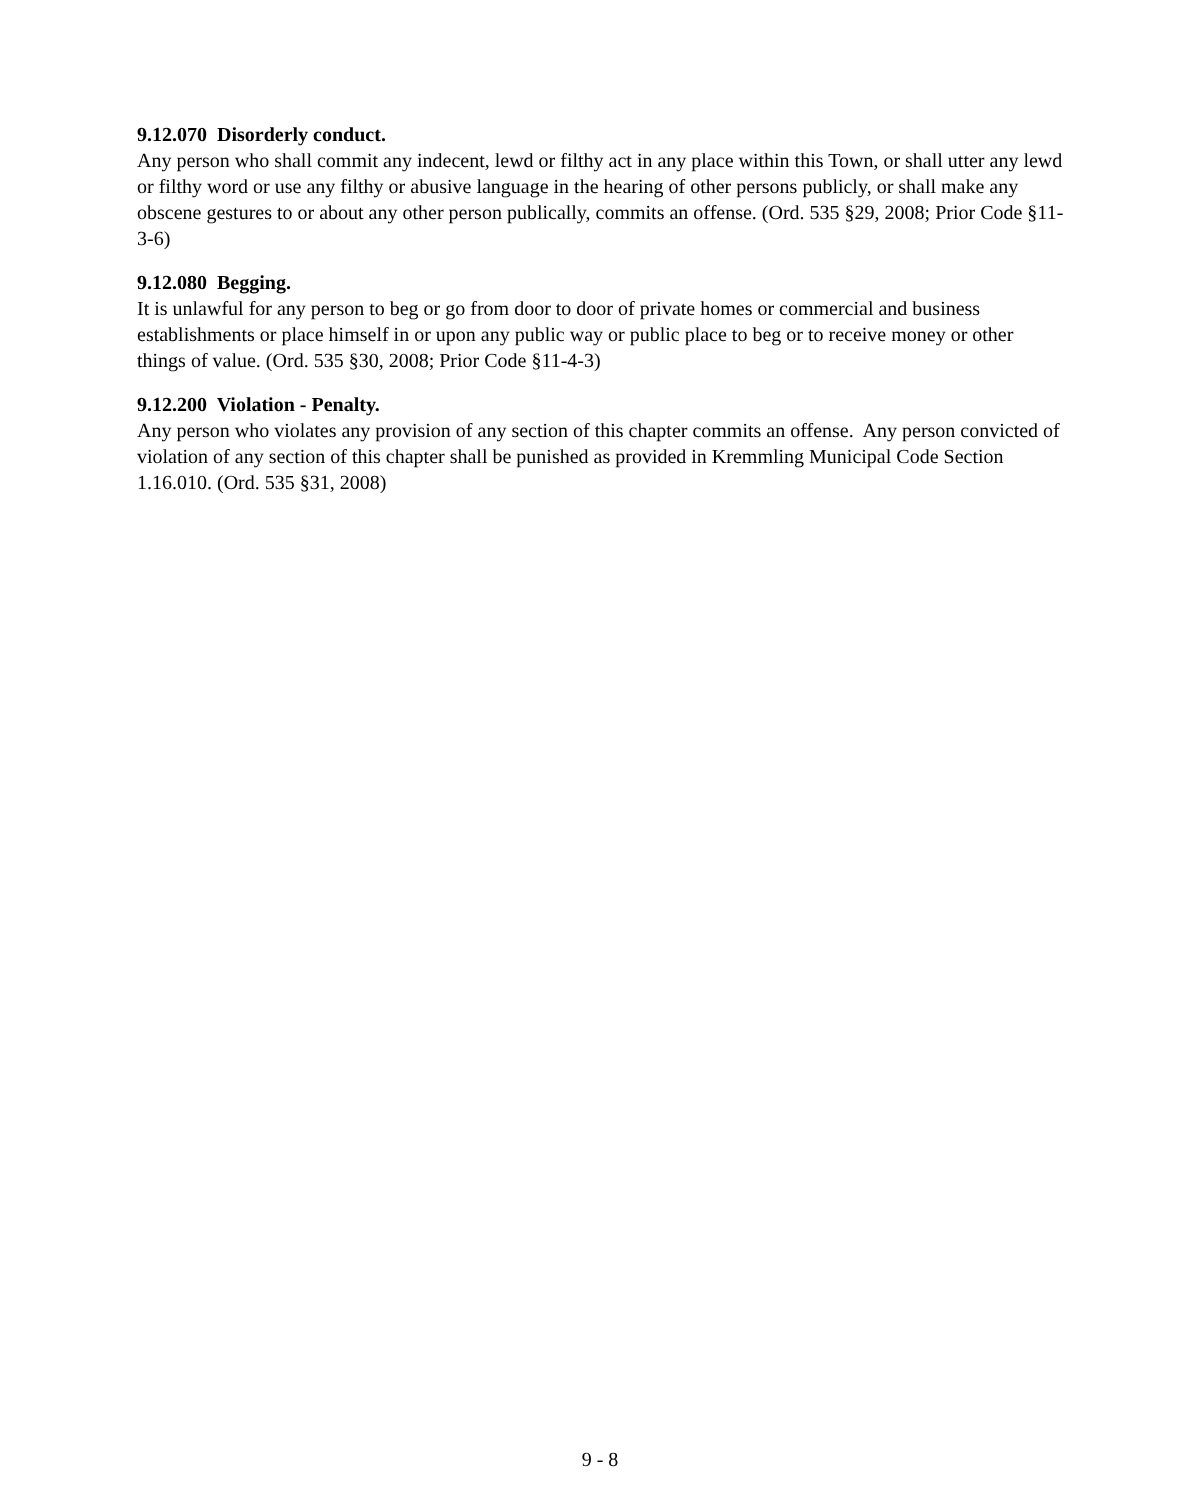9.12.070 Disorderly conduct.
Any person who shall commit any indecent, lewd or filthy act in any place within this Town, or shall utter any lewd or filthy word or use any filthy or abusive language in the hearing of other persons publicly, or shall make any obscene gestures to or about any other person publically, commits an offense. (Ord. 535 §29, 2008; Prior Code §11-3-6)
9.12.080 Begging.
It is unlawful for any person to beg or go from door to door of private homes or commercial and business establishments or place himself in or upon any public way or public place to beg or to receive money or other things of value. (Ord. 535 §30, 2008; Prior Code §11-4-3)
9.12.200 Violation - Penalty.
Any person who violates any provision of any section of this chapter commits an offense. Any person convicted of violation of any section of this chapter shall be punished as provided in Kremmling Municipal Code Section 1.16.010. (Ord. 535 §31, 2008)
9 - 8